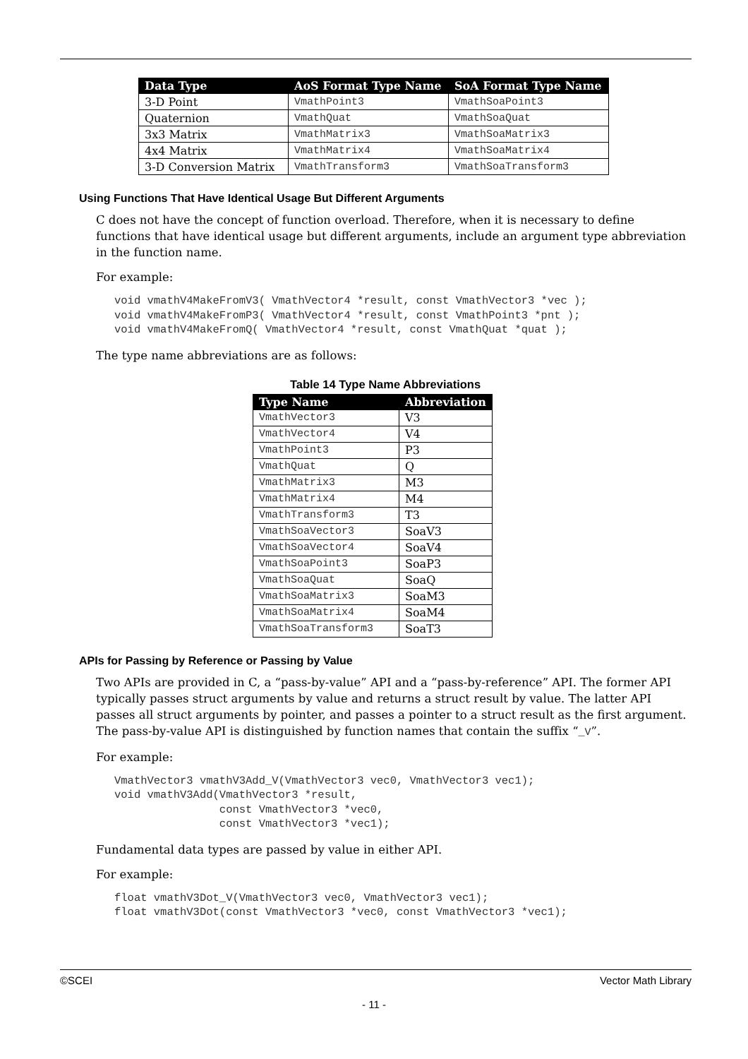| Data Type | AoS Format Type Name | SoA Format Type Name |
| --- | --- | --- |
| 3-D Point | VmathPoint3 | VmathSoaPoint3 |
| Quaternion | VmathQuat | VmathSoaQuat |
| 3x3 Matrix | VmathMatrix3 | VmathSoaMatrix3 |
| 4x4 Matrix | VmathMatrix4 | VmathSoaMatrix4 |
| 3-D Conversion Matrix | VmathTransform3 | VmathSoaTransform3 |
Using Functions That Have Identical Usage But Different Arguments
C does not have the concept of function overload. Therefore, when it is necessary to define functions that have identical usage but different arguments, include an argument type abbreviation in the function name.
For example:
void vmathV4MakeFromV3( VmathVector4 *result, const VmathVector3 *vec );
void vmathV4MakeFromP3( VmathVector4 *result, const VmathPoint3 *pnt );
void vmathV4MakeFromQ( VmathVector4 *result, const VmathQuat *quat );
The type name abbreviations are as follows:
Table 14 Type Name Abbreviations
| Type Name | Abbreviation |
| --- | --- |
| VmathVector3 | V3 |
| VmathVector4 | V4 |
| VmathPoint3 | P3 |
| VmathQuat | Q |
| VmathMatrix3 | M3 |
| VmathMatrix4 | M4 |
| VmathTransform3 | T3 |
| VmathSoaVector3 | SoaV3 |
| VmathSoaVector4 | SoaV4 |
| VmathSoaPoint3 | SoaP3 |
| VmathSoaQuat | SoaQ |
| VmathSoaMatrix3 | SoaM3 |
| VmathSoaMatrix4 | SoaM4 |
| VmathSoaTransform3 | SoaT3 |
APIs for Passing by Reference or Passing by Value
Two APIs are provided in C, a “pass-by-value” API and a “pass-by-reference” API. The former API typically passes struct arguments by value and returns a struct result by value. The latter API passes all struct arguments by pointer, and passes a pointer to a struct result as the first argument. The pass-by-value API is distinguished by function names that contain the suffix “_V”.
For example:
VmathVector3 vmathV3Add_V(VmathVector3 vec0, VmathVector3 vec1);
void vmathV3Add(VmathVector3 *result,
                const VmathVector3 *vec0,
                const VmathVector3 *vec1);
Fundamental data types are passed by value in either API.
For example:
float vmathV3Dot_V(VmathVector3 vec0, VmathVector3 vec1);
float vmathV3Dot(const VmathVector3 *vec0, const VmathVector3 *vec1);
©SCEI Vector Math Library
- 11 -